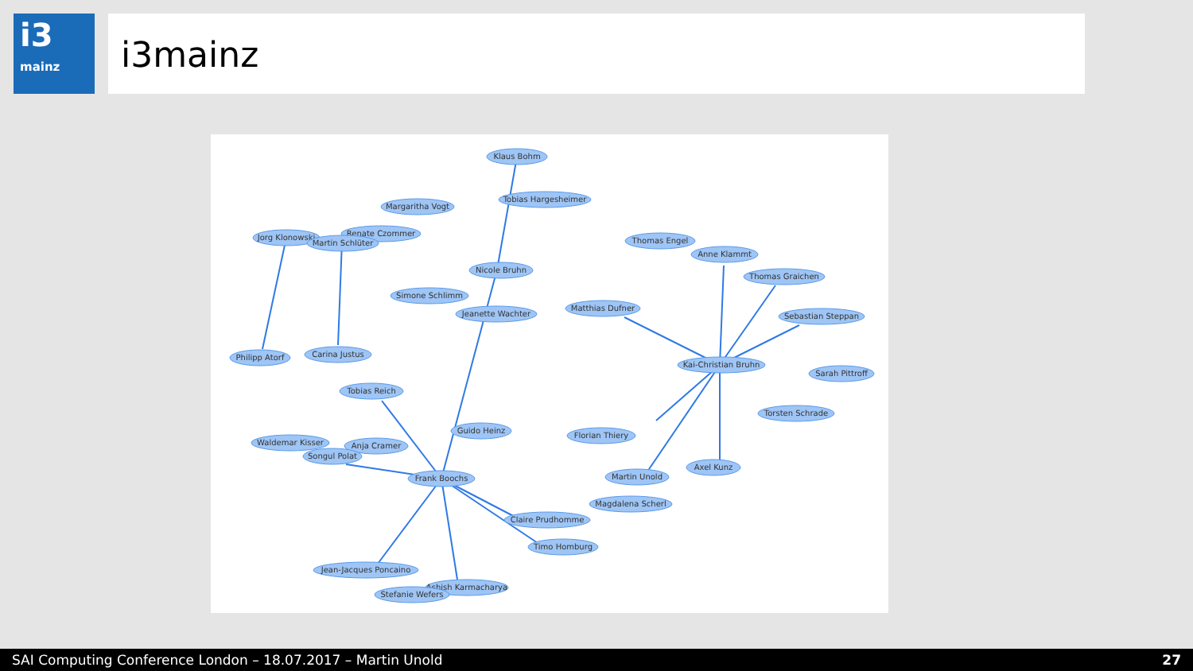i3
mainz
i3mainz
Klaus Bohm
Tobias Hargesheimer
Margaritha Vogt
Jorg Klonowski
Renate Czommer
Martin Schlüter
Thomas Engel
Anne Klammt
Thomas Graichen
Nicole Bruhn
Simone Schlimm
Jeanette Wachter
Matthias Dufner
Sebastian Steppan
Philipp Atorf
Carina Justus
Kai-Christian Bruhn
Sarah Pittroff
Tobias Reich
Torsten Schrade
Guido Heinz
Florian Thiery
Waldemar Kisser
Anja Cramer
Songul Polat
Axel Kunz
Frank Boochs
Martin Unold
Magdalena Scherl
Claire Prudhomme
Timo Homburg
Jean-Jacques Poncaino
Ashish Karmacharya
Stefanie Wefers
SAI Computing Conference London – 18.07.2017 – Martin Unold 27